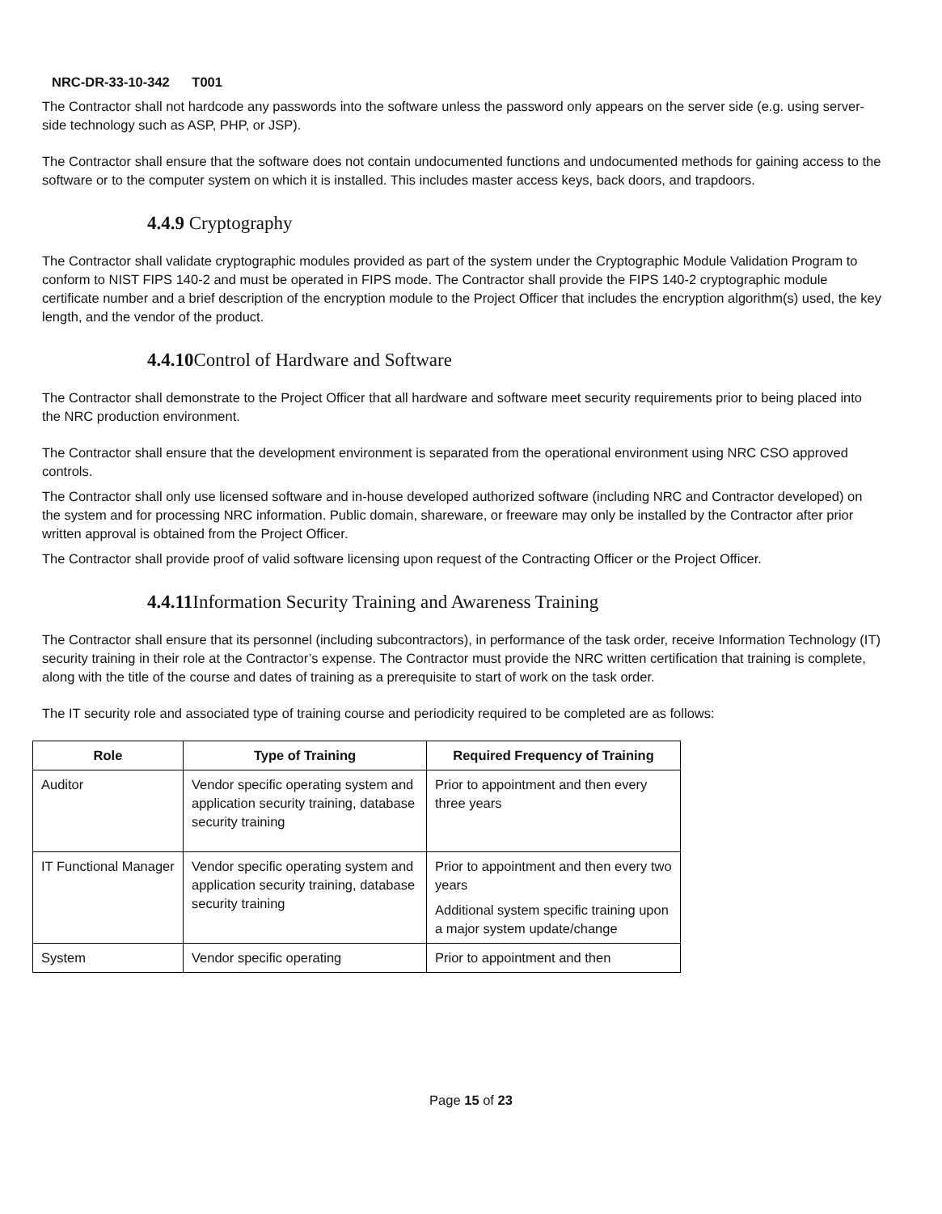NRC-DR-33-10-342 T001
The Contractor shall not hardcode any passwords into the software unless the password only appears on the server side (e.g. using server-side technology such as ASP, PHP, or JSP).
The Contractor shall ensure that the software does not contain undocumented functions and undocumented methods for gaining access to the software or to the computer system on which it is installed. This includes master access keys, back doors, and trapdoors.
4.4.9 Cryptography
The Contractor shall validate cryptographic modules provided as part of the system under the Cryptographic Module Validation Program to conform to NIST FIPS 140-2 and must be operated in FIPS mode. The Contractor shall provide the FIPS 140-2 cryptographic module certificate number and a brief description of the encryption module to the Project Officer that includes the encryption algorithm(s) used, the key length, and the vendor of the product.
4.4.10 Control of Hardware and Software
The Contractor shall demonstrate to the Project Officer that all hardware and software meet security requirements prior to being placed into the NRC production environment.
The Contractor shall ensure that the development environment is separated from the operational environment using NRC CSO approved controls.
The Contractor shall only use licensed software and in-house developed authorized software (including NRC and Contractor developed) on the system and for processing NRC information. Public domain, shareware, or freeware may only be installed by the Contractor after prior written approval is obtained from the Project Officer.
The Contractor shall provide proof of valid software licensing upon request of the Contracting Officer or the Project Officer.
4.4.11 Information Security Training and Awareness Training
The Contractor shall ensure that its personnel (including subcontractors), in performance of the task order, receive Information Technology (IT) security training in their role at the Contractor’s expense. The Contractor must provide the NRC written certification that training is complete, along with the title of the course and dates of training as a prerequisite to start of work on the task order.
The IT security role and associated type of training course and periodicity required to be completed are as follows:
| Role | Type of Training | Required Frequency of Training |
| --- | --- | --- |
| Auditor | Vendor specific operating system and application security training, database security training | Prior to appointment and then every three years |
| IT Functional Manager | Vendor specific operating system and application security training, database security training | Prior to appointment and then every two years Additional system specific training upon a major system update/change |
| System | Vendor specific operating | Prior to appointment and then |
Page 15 of 23